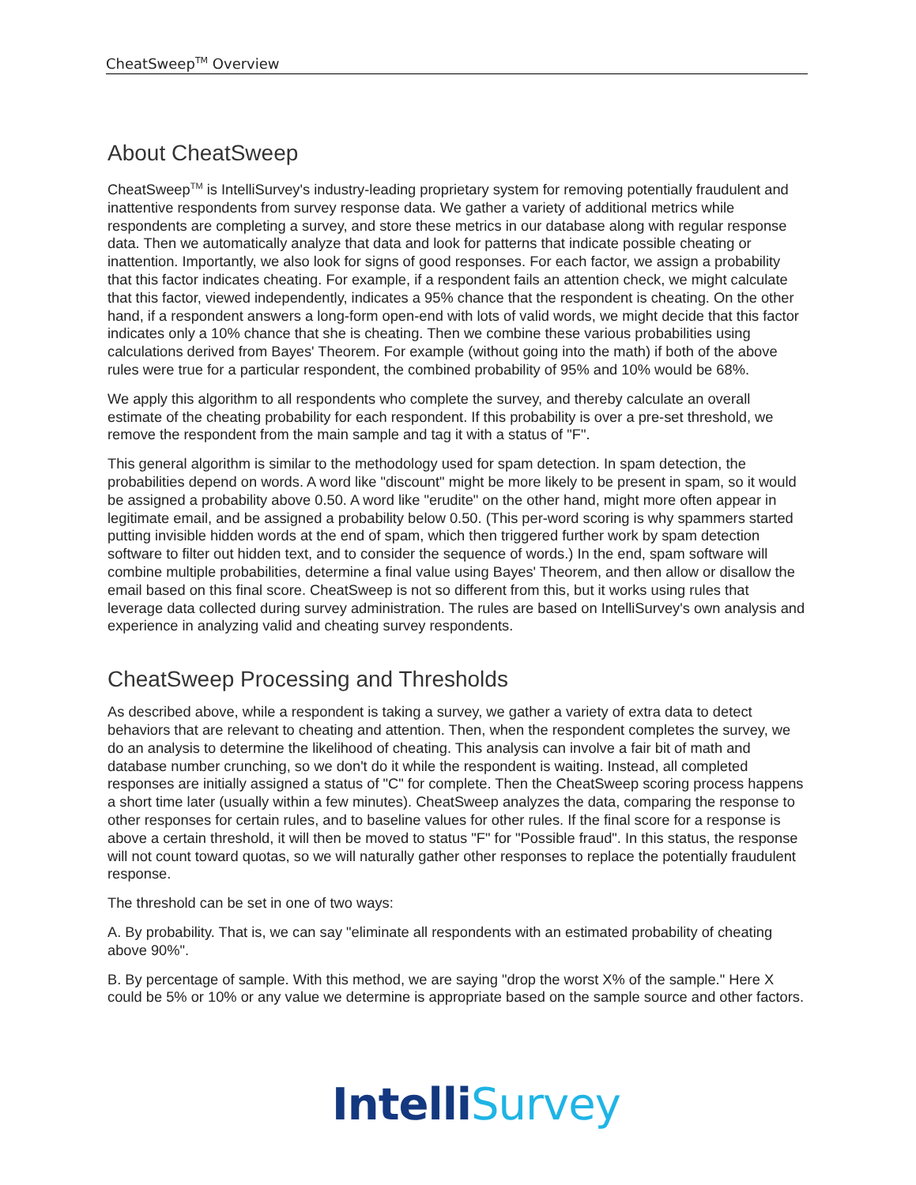CheatSweep<sup>TM</sup> Overview
About CheatSweep
CheatSweep<sup>TM</sup> is IntelliSurvey's industry-leading proprietary system for removing potentially fraudulent and inattentive respondents from survey response data. We gather a variety of additional metrics while respondents are completing a survey, and store these metrics in our database along with regular response data. Then we automatically analyze that data and look for patterns that indicate possible cheating or inattention. Importantly, we also look for signs of good responses. For each factor, we assign a probability that this factor indicates cheating. For example, if a respondent fails an attention check, we might calculate that this factor, viewed independently, indicates a 95% chance that the respondent is cheating. On the other hand, if a respondent answers a long-form open-end with lots of valid words, we might decide that this factor indicates only a 10% chance that she is cheating. Then we combine these various probabilities using calculations derived from Bayes' Theorem. For example (without going into the math) if both of the above rules were true for a particular respondent, the combined probability of 95% and 10% would be 68%.
We apply this algorithm to all respondents who complete the survey, and thereby calculate an overall estimate of the cheating probability for each respondent. If this probability is over a pre-set threshold, we remove the respondent from the main sample and tag it with a status of "F".
This general algorithm is similar to the methodology used for spam detection. In spam detection, the probabilities depend on words. A word like "discount" might be more likely to be present in spam, so it would be assigned a probability above 0.50. A word like "erudite" on the other hand, might more often appear in legitimate email, and be assigned a probability below 0.50. (This per-word scoring is why spammers started putting invisible hidden words at the end of spam, which then triggered further work by spam detection software to filter out hidden text, and to consider the sequence of words.) In the end, spam software will combine multiple probabilities, determine a final value using Bayes' Theorem, and then allow or disallow the email based on this final score. CheatSweep is not so different from this, but it works using rules that leverage data collected during survey administration. The rules are based on IntelliSurvey's own analysis and experience in analyzing valid and cheating survey respondents.
CheatSweep Processing and Thresholds
As described above, while a respondent is taking a survey, we gather a variety of extra data to detect behaviors that are relevant to cheating and attention. Then, when the respondent completes the survey, we do an analysis to determine the likelihood of cheating. This analysis can involve a fair bit of math and database number crunching, so we don't do it while the respondent is waiting. Instead, all completed responses are initially assigned a status of "C" for complete. Then the CheatSweep scoring process happens a short time later (usually within a few minutes). CheatSweep analyzes the data, comparing the response to other responses for certain rules, and to baseline values for other rules. If the final score for a response is above a certain threshold, it will then be moved to status "F" for "Possible fraud". In this status, the response will not count toward quotas, so we will naturally gather other responses to replace the potentially fraudulent response.
The threshold can be set in one of two ways:
A. By probability. That is, we can say "eliminate all respondents with an estimated probability of cheating above 90%".
B. By percentage of sample. With this method, we are saying "drop the worst X% of the sample." Here X could be 5% or 10% or any value we determine is appropriate based on the sample source and other factors.
Intelli Survey